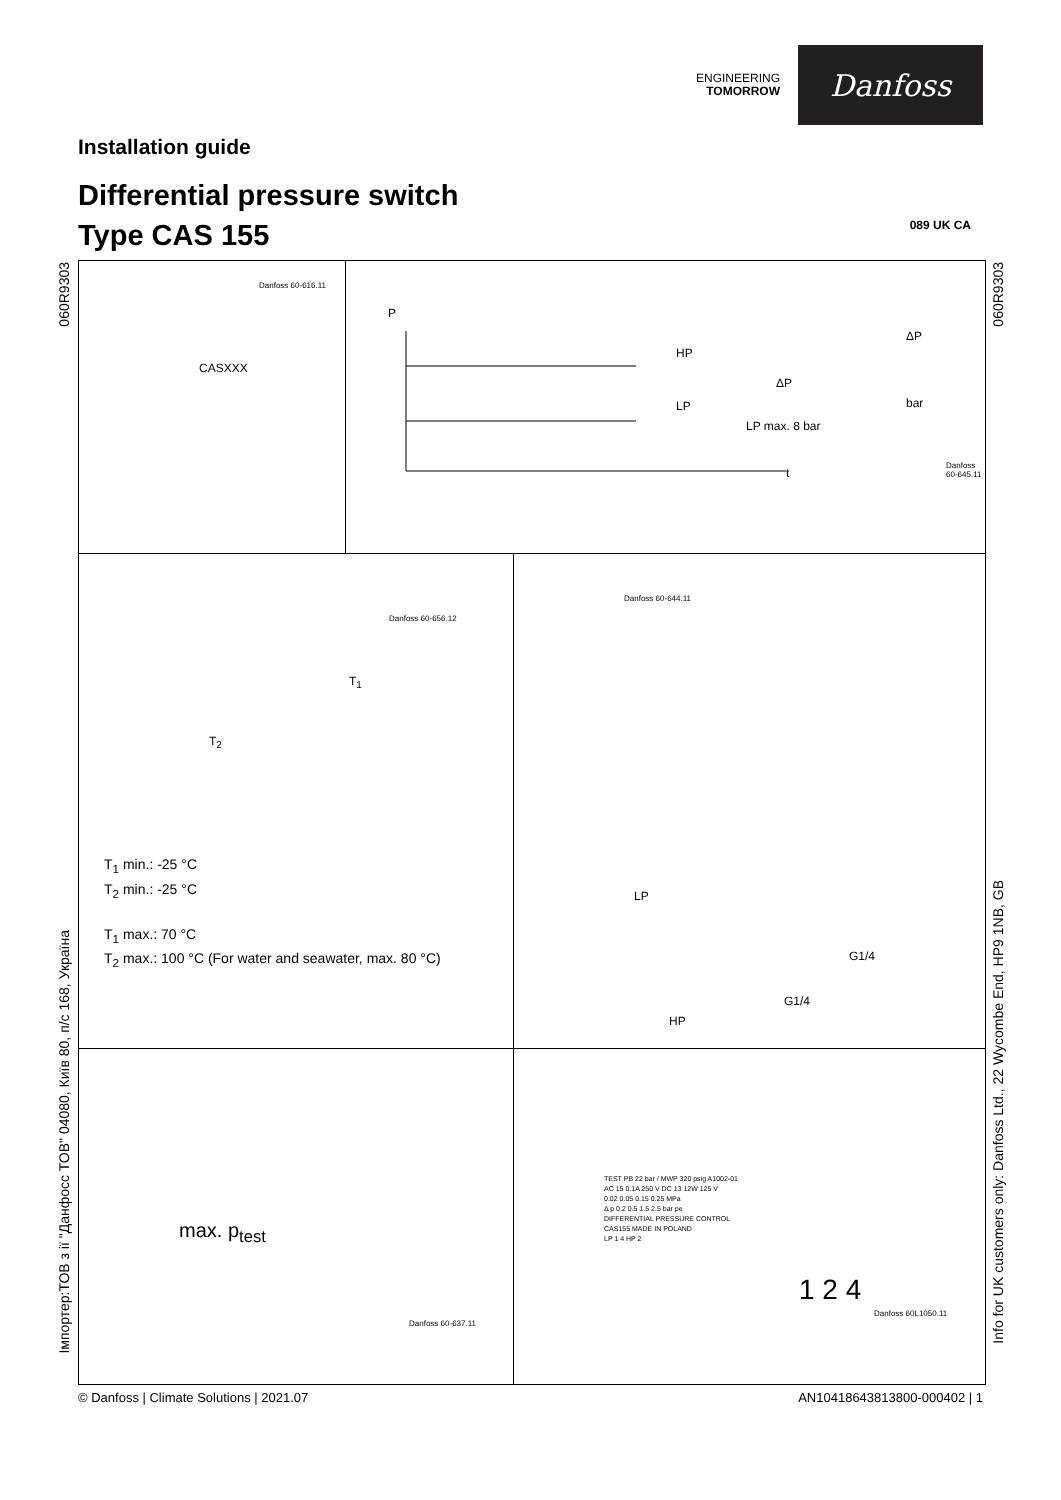ENGINEERING
TOMORROW
Danfoss
Installation guide
Differential pressure switch
Type CAS 155
089 UK CA
060R9303
Імпортер:ТОВ з ії "Данфосс ТОВ" 04080, Київ 80, п/с 168, Україна
060R9303
Info for UK customers only: Danfoss Ltd., 22 Wycombe End, HP9 1NB, GB
CASXXX
Danfoss 60-616.11
P
HP
LP
ΔP
LP max. 8 bar
t
ΔP
bar
Danfoss 60-645.11
T<sub>1</sub>
T<sub>2</sub>
Danfoss 60-656.12
T<sub>1</sub> min.: -25 °C
T<sub>2</sub> min.: -25 °C
T<sub>1</sub> max.: 70 °C
T<sub>2</sub> max.: 100 °C (For water and seawater, max. 80 °C)
Danfoss 60-644.11
LP
G1/4
HP
G1/4
max. p<sub>test</sub>
Danfoss 60-637.11
TEST PB 22 bar / MWP 320 psig A1002-01
AC 15 0.1A 250 V DC 13 12W 125 V
0.02 0.05 0.15 0.25 MPa
Δ p 0.2 0.5 1.5 2.5 bar pe
DIFFERENTIAL PRESSURE CONTROL
CAS155 MADE IN POLAND
LP 1 4 HP 2
1 2 4
Danfoss 60L1050.11
© Danfoss | Climate Solutions | 2021.07
AN10418643813800-000402 | 1